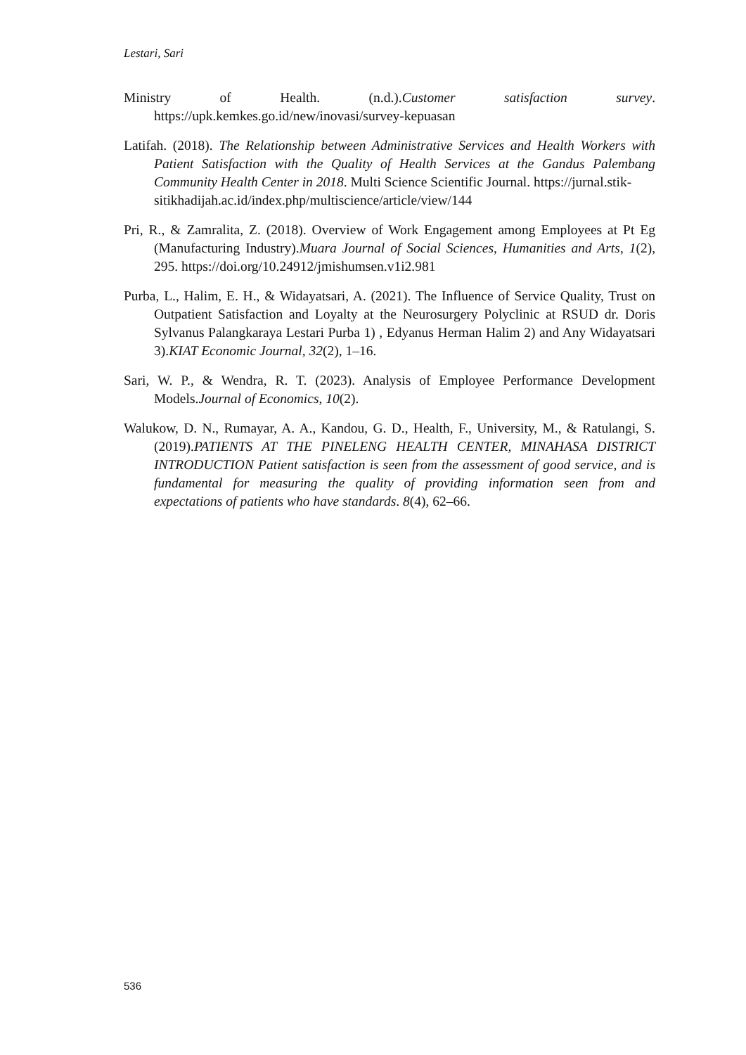Lestari, Sari
Ministry of Health. (n.d.).Customer satisfaction survey. https://upk.kemkes.go.id/new/inovasi/survey-kepuasan
Latifah. (2018). The Relationship between Administrative Services and Health Workers with Patient Satisfaction with the Quality of Health Services at the Gandus Palembang Community Health Center in 2018. Multi Science Scientific Journal. https://jurnal.stik-
sitikhadijah.ac.id/index.php/multiscience/article/view/144
Pri, R., & Zamralita, Z. (2018). Overview of Work Engagement among Employees at Pt Eg (Manufacturing Industry).Muara Journal of Social Sciences, Humanities and Arts, 1(2), 295. https://doi.org/10.24912/jmishumsen.v1i2.981
Purba, L., Halim, E. H., & Widayatsari, A. (2021). The Influence of Service Quality, Trust on Outpatient Satisfaction and Loyalty at the Neurosurgery Polyclinic at RSUD dr. Doris Sylvanus Palangkaraya Lestari Purba 1) , Edyanus Herman Halim 2) and Any Widayatsari 3).KIAT Economic Journal, 32(2), 1–16.
Sari, W. P., & Wendra, R. T. (2023). Analysis of Employee Performance Development Models.Journal of Economics, 10(2).
Walukow, D. N., Rumayar, A. A., Kandou, G. D., Health, F., University, M., & Ratulangi, S. (2019).PATIENTS AT THE PINELENG HEALTH CENTER, MINAHASA DISTRICT INTRODUCTION Patient satisfaction is seen from the assessment of good service, and is fundamental for measuring the quality of providing information seen from and expectations of patients who have standards. 8(4), 62–66.
536